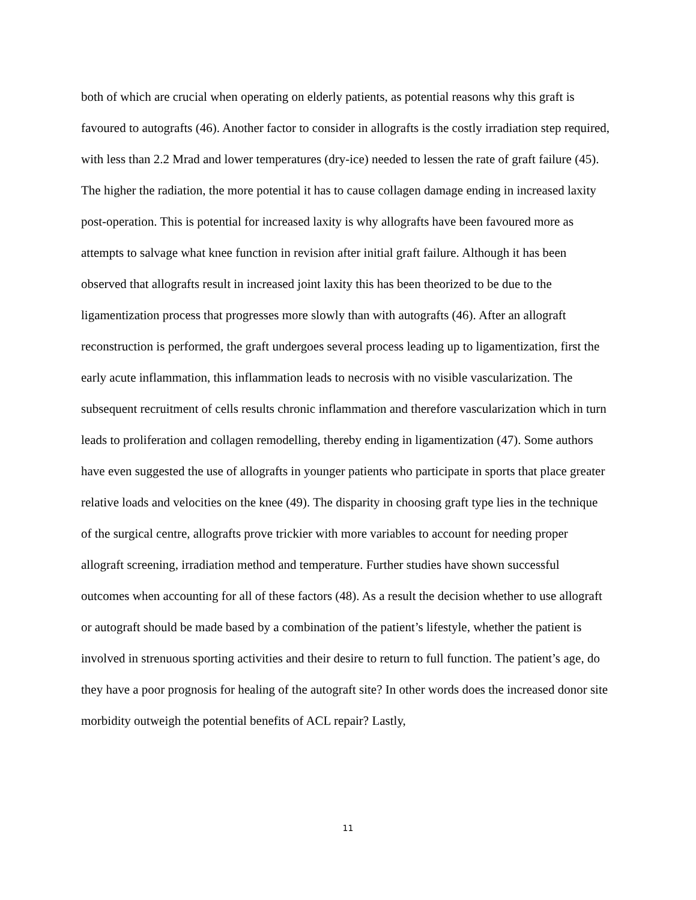both of which are crucial when operating on elderly patients, as potential reasons why this graft is favoured to autografts (46). Another factor to consider in allografts is the costly irradiation step required, with less than 2.2 Mrad and lower temperatures (dry-ice) needed to lessen the rate of graft failure (45). The higher the radiation, the more potential it has to cause collagen damage ending in increased laxity post-operation. This is potential for increased laxity is why allografts have been favoured more as attempts to salvage what knee function in revision after initial graft failure. Although it has been observed that allografts result in increased joint laxity this has been theorized to be due to the ligamentization process that progresses more slowly than with autografts (46). After an allograft reconstruction is performed, the graft undergoes several process leading up to ligamentization, first the early acute inflammation, this inflammation leads to necrosis with no visible vascularization. The subsequent recruitment of cells results chronic inflammation and therefore vascularization which in turn leads to proliferation and collagen remodelling, thereby ending in ligamentization (47). Some authors have even suggested the use of allografts in younger patients who participate in sports that place greater relative loads and velocities on the knee (49). The disparity in choosing graft type lies in the technique of the surgical centre, allografts prove trickier with more variables to account for needing proper allograft screening, irradiation method and temperature. Further studies have shown successful outcomes when accounting for all of these factors (48). As a result the decision whether to use allograft or autograft should be made based by a combination of the patient’s lifestyle, whether the patient is involved in strenuous sporting activities and their desire to return to full function. The patient’s age, do they have a poor prognosis for healing of the autograft site? In other words does the increased donor site morbidity outweigh the potential benefits of ACL repair? Lastly,
11